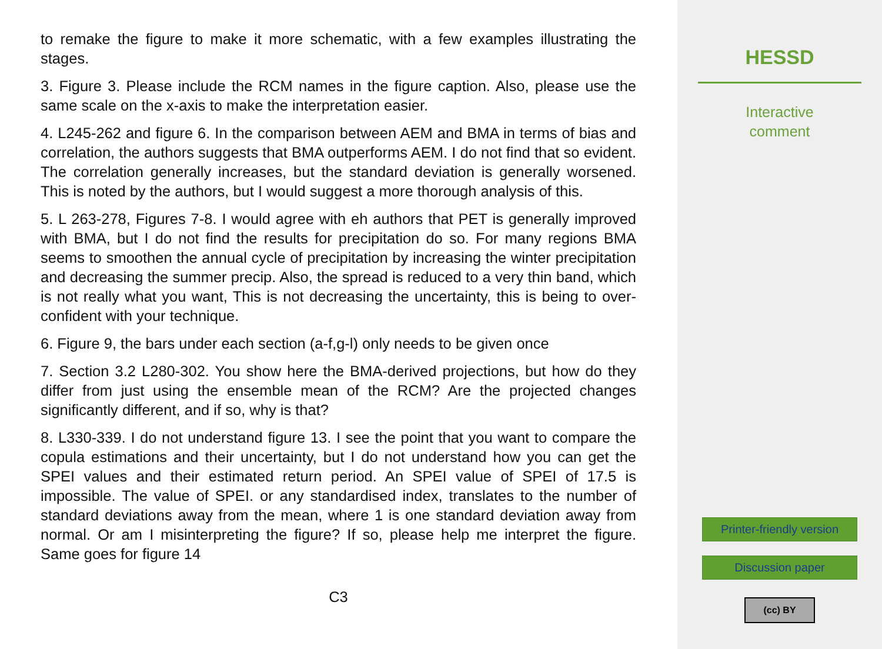to remake the figure to make it more schematic, with a few examples illustrating the stages.
3. Figure 3. Please include the RCM names in the figure caption. Also, please use the same scale on the x-axis to make the interpretation easier.
4. L245-262 and figure 6. In the comparison between AEM and BMA in terms of bias and correlation, the authors suggests that BMA outperforms AEM. I do not find that so evident. The correlation generally increases, but the standard deviation is generally worsened. This is noted by the authors, but I would suggest a more thorough analysis of this.
5. L 263-278, Figures 7-8. I would agree with eh authors that PET is generally improved with BMA, but I do not find the results for precipitation do so. For many regions BMA seems to smoothen the annual cycle of precipitation by increasing the winter precipitation and decreasing the summer precip. Also, the spread is reduced to a very thin band, which is not really what you want, This is not decreasing the uncertainty, this is being to over-confident with your technique.
6. Figure 9, the bars under each section (a-f,g-l) only needs to be given once
7. Section 3.2 L280-302. You show here the BMA-derived projections, but how do they differ from just using the ensemble mean of the RCM? Are the projected changes significantly different, and if so, why is that?
8. L330-339. I do not understand figure 13. I see the point that you want to compare the copula estimations and their uncertainty, but I do not understand how you can get the SPEI values and their estimated return period. An SPEI value of SPEI of 17.5 is impossible. The value of SPEI. or any standardised index, translates to the number of standard deviations away from the mean, where 1 is one standard deviation away from normal. Or am I misinterpreting the figure? If so, please help me interpret the figure. Same goes for figure 14
C3
HESSD
Interactive
comment
Printer-friendly version
Discussion paper
(cc) BY